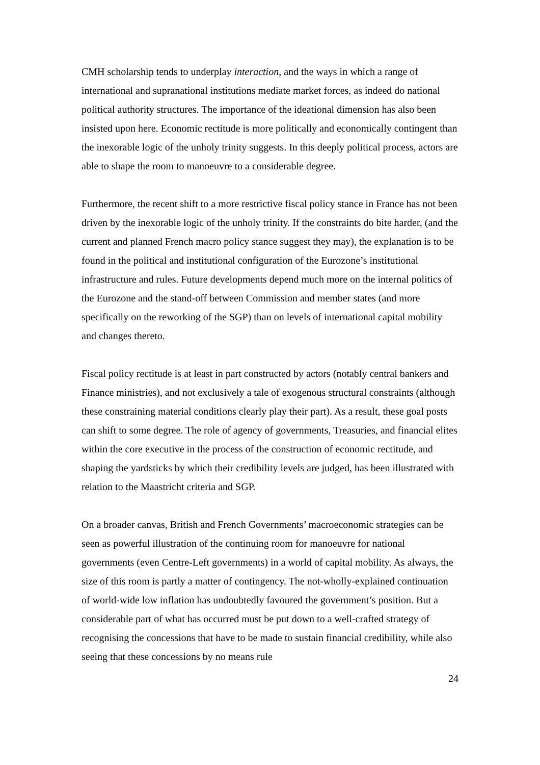CMH scholarship tends to underplay interaction, and the ways in which a range of international and supranational institutions mediate market forces, as indeed do national political authority structures. The importance of the ideational dimension has also been insisted upon here. Economic rectitude is more politically and economically contingent than the inexorable logic of the unholy trinity suggests. In this deeply political process, actors are able to shape the room to manoeuvre to a considerable degree.
Furthermore, the recent shift to a more restrictive fiscal policy stance in France has not been driven by the inexorable logic of the unholy trinity. If the constraints do bite harder, (and the current and planned French macro policy stance suggest they may), the explanation is to be found in the political and institutional configuration of the Eurozone’s institutional infrastructure and rules. Future developments depend much more on the internal politics of the Eurozone and the stand-off between Commission and member states (and more specifically on the reworking of the SGP) than on levels of international capital mobility and changes thereto.
Fiscal policy rectitude is at least in part constructed by actors (notably central bankers and Finance ministries), and not exclusively a tale of exogenous structural constraints (although these constraining material conditions clearly play their part). As a result, these goal posts can shift to some degree. The role of agency of governments, Treasuries, and financial elites within the core executive in the process of the construction of economic rectitude, and shaping the yardsticks by which their credibility levels are judged, has been illustrated with relation to the Maastricht criteria and SGP.
On a broader canvas, British and French Governments’ macroeconomic strategies can be seen as powerful illustration of the continuing room for manoeuvre for national governments (even Centre-Left governments) in a world of capital mobility. As always, the size of this room is partly a matter of contingency. The not-wholly-explained continuation of world-wide low inflation has undoubtedly favoured the government’s position. But a considerable part of what has occurred must be put down to a well-crafted strategy of recognising the concessions that have to be made to sustain financial credibility, while also seeing that these concessions by no means rule
24